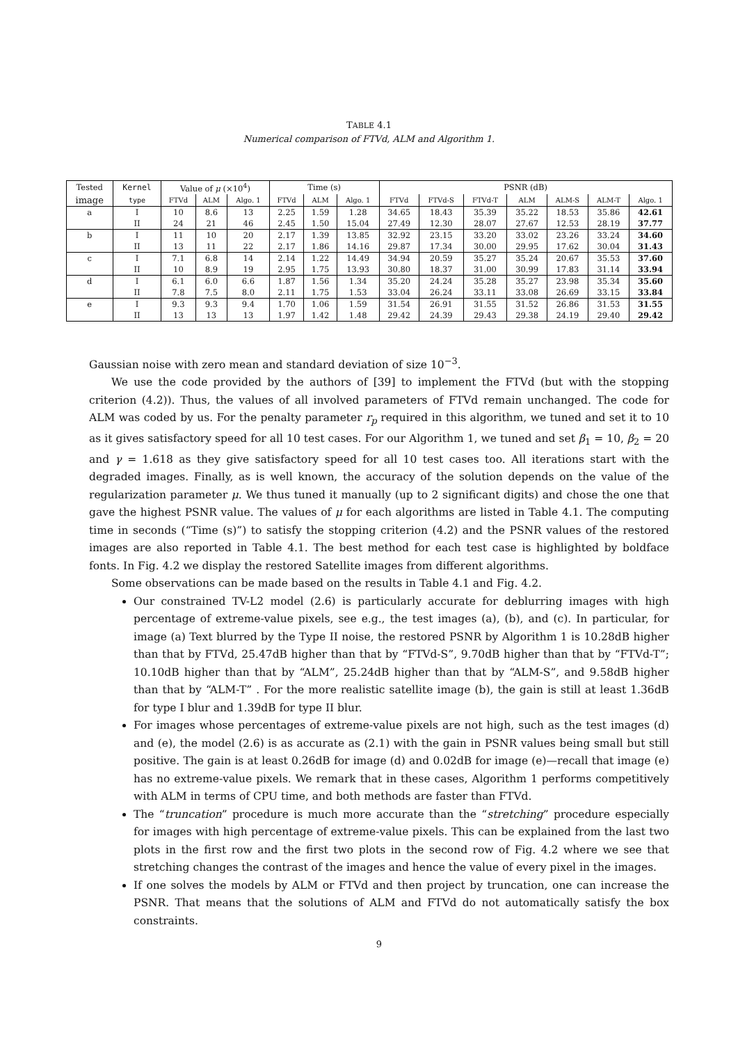TABLE 4.1
Numerical comparison of FTVd, ALM and Algorithm 1.
| Tested | Kernel | Value of μ (×10<sup>4</sup>) | | | Time (s) | | | PSNR (dB) | | | | | | |
| --- | --- | --- | --- | --- | --- | --- | --- | --- | --- | --- | --- | --- | --- | --- |
| image | type | FTVd | ALM | Algo. 1 | FTVd | ALM | Algo. 1 | FTVd | FTVd-S | FTVd-T | ALM | ALM-S | ALM-T | Algo. 1 |
| a | I | 10 | 8.6 | 13 | 2.25 | 1.59 | 1.28 | 34.65 | 18.43 | 35.39 | 35.22 | 18.53 | 35.86 | 42.61 |
| | II | 24 | 21 | 46 | 2.45 | 1.50 | 15.04 | 27.49 | 12.30 | 28.07 | 27.67 | 12.53 | 28.19 | 37.77 |
| b | I | 11 | 10 | 20 | 2.17 | 1.39 | 13.85 | 32.92 | 23.15 | 33.20 | 33.02 | 23.26 | 33.24 | 34.60 |
| | II | 13 | 11 | 22 | 2.17 | 1.86 | 14.16 | 29.87 | 17.34 | 30.00 | 29.95 | 17.62 | 30.04 | 31.43 |
| c | I | 7.1 | 6.8 | 14 | 2.14 | 1.22 | 14.49 | 34.94 | 20.59 | 35.27 | 35.24 | 20.67 | 35.53 | 37.60 |
| | II | 10 | 8.9 | 19 | 2.95 | 1.75 | 13.93 | 30.80 | 18.37 | 31.00 | 30.99 | 17.83 | 31.14 | 33.94 |
| d | I | 6.1 | 6.0 | 6.6 | 1.87 | 1.56 | 1.34 | 35.20 | 24.24 | 35.28 | 35.27 | 23.98 | 35.34 | 35.60 |
| | II | 7.8 | 7.5 | 8.0 | 2.11 | 1.75 | 1.53 | 33.04 | 26.24 | 33.11 | 33.08 | 26.69 | 33.15 | 33.84 |
| e | I | 9.3 | 9.3 | 9.4 | 1.70 | 1.06 | 1.59 | 31.54 | 26.91 | 31.55 | 31.52 | 26.86 | 31.53 | 31.55 |
| | II | 13 | 13 | 13 | 1.97 | 1.42 | 1.48 | 29.42 | 24.39 | 29.43 | 29.38 | 24.19 | 29.40 | 29.42 |
Gaussian noise with zero mean and standard deviation of size 10<sup>−3</sup>.
We use the code provided by the authors of [39] to implement the FTVd (but with the stopping criterion (4.2)). Thus, the values of all involved parameters of FTVd remain unchanged. The code for ALM was coded by us. For the penalty parameter r<sub>p</sub> required in this algorithm, we tuned and set it to 10 as it gives satisfactory speed for all 10 test cases. For our Algorithm 1, we tuned and set β<sub>1</sub> = 10, β<sub>2</sub> = 20 and γ = 1.618 as they give satisfactory speed for all 10 test cases too. All iterations start with the degraded images. Finally, as is well known, the accuracy of the solution depends on the value of the regularization parameter μ. We thus tuned it manually (up to 2 significant digits) and chose the one that gave the highest PSNR value. The values of μ for each algorithms are listed in Table 4.1. The computing time in seconds (“Time (s)”) to satisfy the stopping criterion (4.2) and the PSNR values of the restored images are also reported in Table 4.1. The best method for each test case is highlighted by boldface fonts. In Fig. 4.2 we display the restored Satellite images from different algorithms.
Some observations can be made based on the results in Table 4.1 and Fig. 4.2.
Our constrained TV-L2 model (2.6) is particularly accurate for deblurring images with high percentage of extreme-value pixels, see e.g., the test images (a), (b), and (c). In particular, for image (a) Text blurred by the Type II noise, the restored PSNR by Algorithm 1 is 10.28dB higher than that by FTVd, 25.47dB higher than that by “FTVd-S”, 9.70dB higher than that by “FTVd-T”; 10.10dB higher than that by “ALM”, 25.24dB higher than that by “ALM-S”, and 9.58dB higher than that by “ALM-T” . For the more realistic satellite image (b), the gain is still at least 1.36dB for type I blur and 1.39dB for type II blur.
For images whose percentages of extreme-value pixels are not high, such as the test images (d) and (e), the model (2.6) is as accurate as (2.1) with the gain in PSNR values being small but still positive. The gain is at least 0.26dB for image (d) and 0.02dB for image (e)—recall that image (e) has no extreme-value pixels. We remark that in these cases, Algorithm 1 performs competitively with ALM in terms of CPU time, and both methods are faster than FTVd.
The “truncation” procedure is much more accurate than the “stretching” procedure especially for images with high percentage of extreme-value pixels. This can be explained from the last two plots in the first row and the first two plots in the second row of Fig. 4.2 where we see that stretching changes the contrast of the images and hence the value of every pixel in the images.
If one solves the models by ALM or FTVd and then project by truncation, one can increase the PSNR. That means that the solutions of ALM and FTVd do not automatically satisfy the box constraints.
9